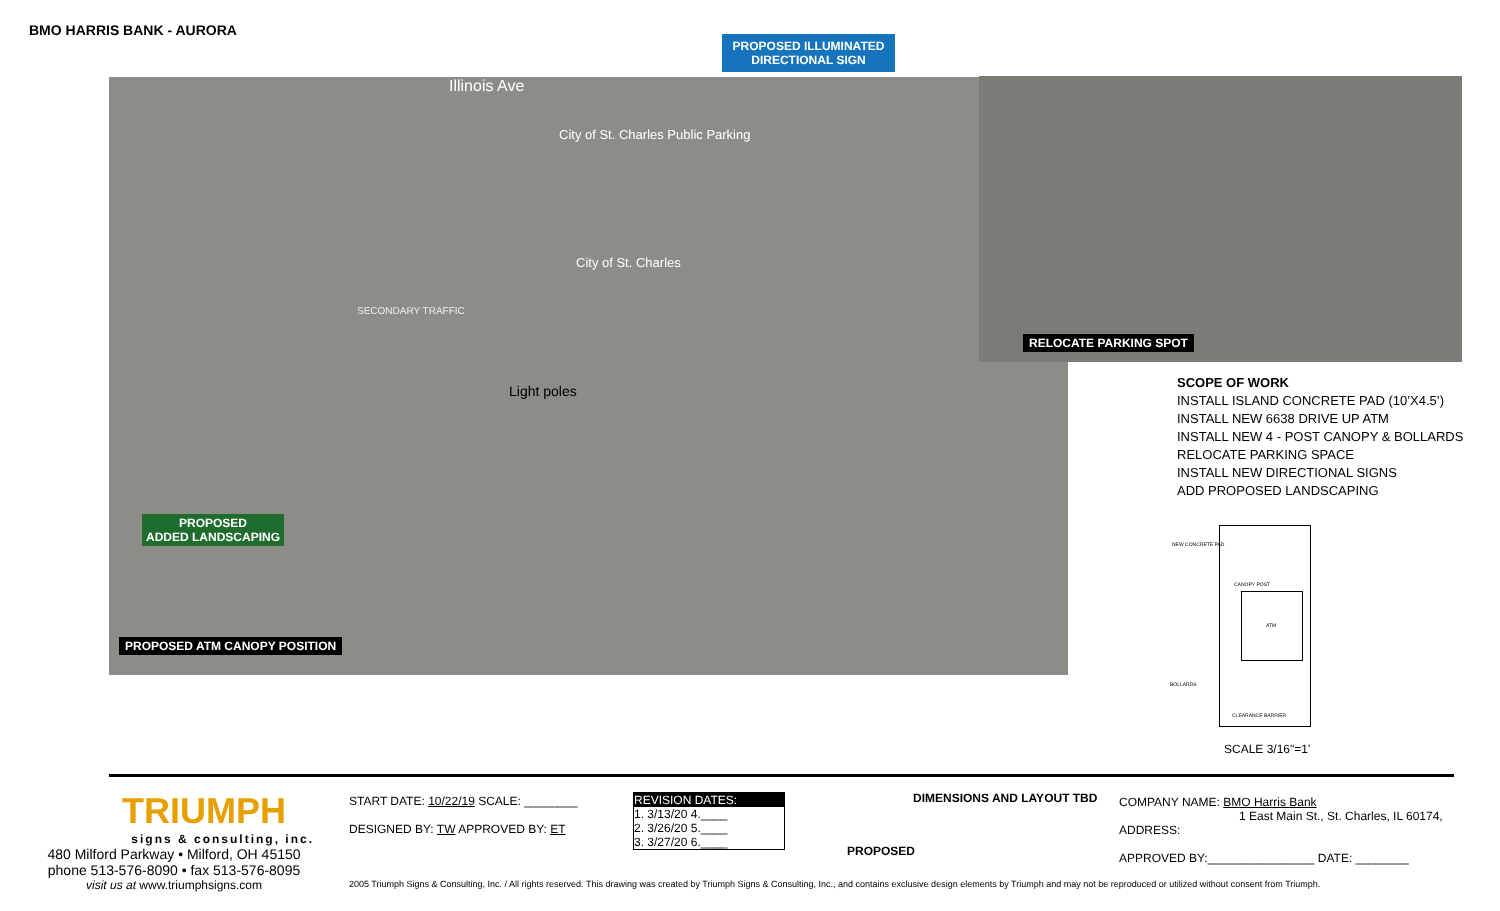BMO HARRIS BANK - AURORA
PROPOSED ILLUMINATED
DIRECTIONAL SIGN
Illinois Ave
City of St. Charles Public Parking
City of St. Charles
SECONDARY TRAFFIC
Light poles
PROPOSED ATM CANOPY POSITION
PROPOSED
ADDED LANDSCAPING
RELOCATE PARKING SPOT
SCOPE OF WORK
INSTALL ISLAND CONCRETE PAD (10’X4.5’)
INSTALL NEW 6638 DRIVE UP ATM
INSTALL NEW 4 - POST CANOPY & BOLLARDS
RELOCATE PARKING SPACE
INSTALL NEW DIRECTIONAL SIGNS
ADD PROPOSED LANDSCAPING
NEW CONCRETE PAD
CANOPY POST
ATM
BOLLARDS
CLEARANCE BARRIER
SCALE 3/16"=1'
TRIUMPH
signs & consulting, inc.
480 Milford Parkway • Milford, OH 45150
phone 513-576-8090 • fax 513-576-8095
visit us at www.triumphsigns.com
START DATE: 10/22/19 SCALE: ________
DESIGNED BY: TW APPROVED BY: ET
REVISION DATES:
1. 3/13/20 4.____
2. 3/26/20 5.____
3. 3/27/20 6.____
DIMENSIONS AND LAYOUT TBD
PROPOSED
COMPANY NAME: BMO Harris Bank
1 East Main St., St. Charles, IL 60174,
ADDRESS:
APPROVED BY:________________ DATE: ________
2005 Triumph Signs & Consulting, Inc. / All rights reserved. This drawing was created by Triumph Signs & Consulting, Inc., and contains exclusive design elements by Triumph and may not be reproduced or utilized without consent from Triumph.